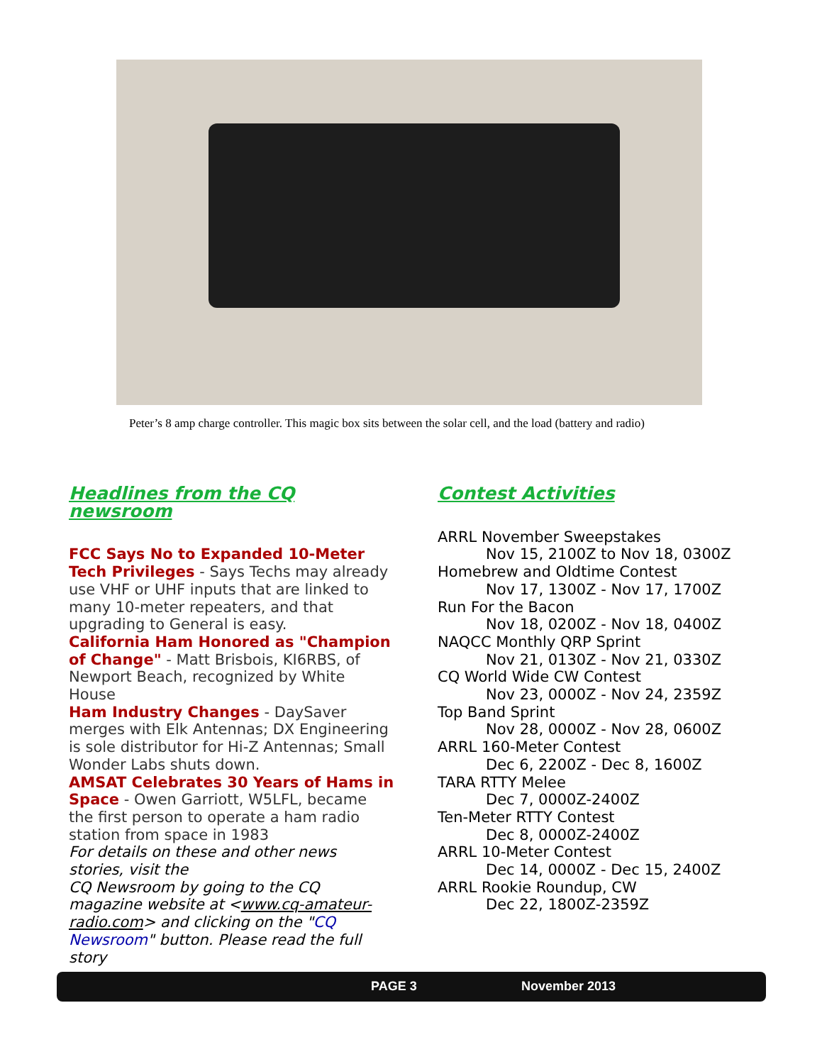Peter’s 8 amp charge controller. This magic box sits between the solar cell, and the load (battery and radio)
Headlines from the CQ newsroom
FCC Says No to Expanded 10-Meter Tech Privileges - Says Techs may already use VHF or UHF inputs that are linked to many 10-meter repeaters, and that upgrading to General is easy.
California Ham Honored as "Champion of Change" - Matt Brisbois, KI6RBS, of Newport Beach, recognized by White House
Ham Industry Changes - DaySaver merges with Elk Antennas; DX Engineering is sole distributor for Hi-Z Antennas; Small Wonder Labs shuts down.
AMSAT Celebrates 30 Years of Hams in Space - Owen Garriott, W5LFL, became the first person to operate a ham radio station from space in 1983
For details on these and other news stories, visit the
CQ Newsroom by going to the CQ magazine website at <www.cq-amateur-radio.com> and clicking on the "CQ Newsroom" button. Please read the full story
Contest Activities
ARRL November Sweepstakes
Nov 15, 2100Z to Nov 18, 0300Z
Homebrew and Oldtime Contest
Nov 17, 1300Z - Nov 17, 1700Z
Run For the Bacon
Nov 18, 0200Z - Nov 18, 0400Z
NAQCC Monthly QRP Sprint
Nov 21, 0130Z - Nov 21, 0330Z
CQ World Wide CW Contest
Nov 23, 0000Z - Nov 24, 2359Z
Top Band Sprint
Nov 28, 0000Z - Nov 28, 0600Z
ARRL 160-Meter Contest
Dec 6, 2200Z - Dec 8, 1600Z
TARA RTTY Melee
Dec 7, 0000Z-2400Z
Ten-Meter RTTY Contest
Dec 8, 0000Z-2400Z
ARRL 10-Meter Contest
Dec 14, 0000Z - Dec 15, 2400Z
ARRL Rookie Roundup, CW
Dec 22, 1800Z-2359Z
PAGE 3 November 2013